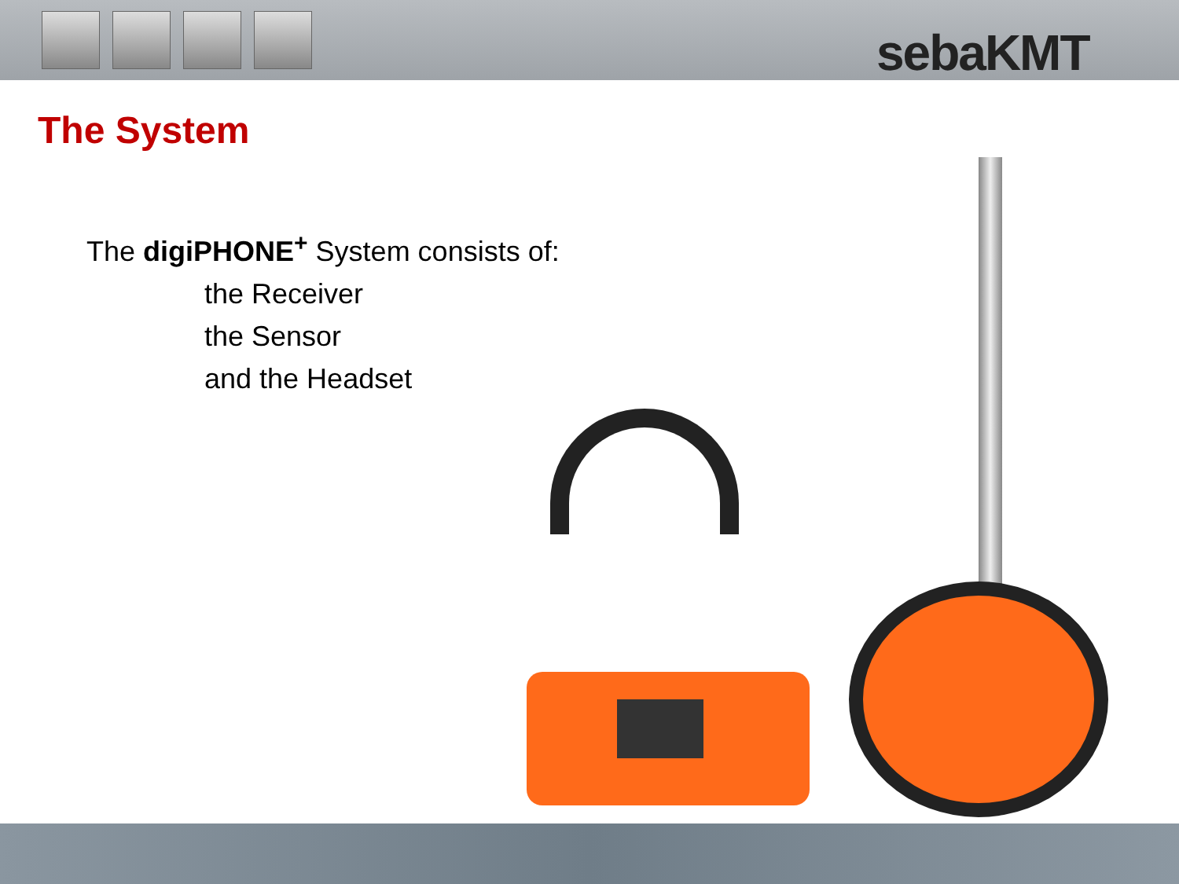sebaKMT
The System
The digiPHONE<sup>+</sup> System consists of:
the Receiver
the Sensor
and the Headset